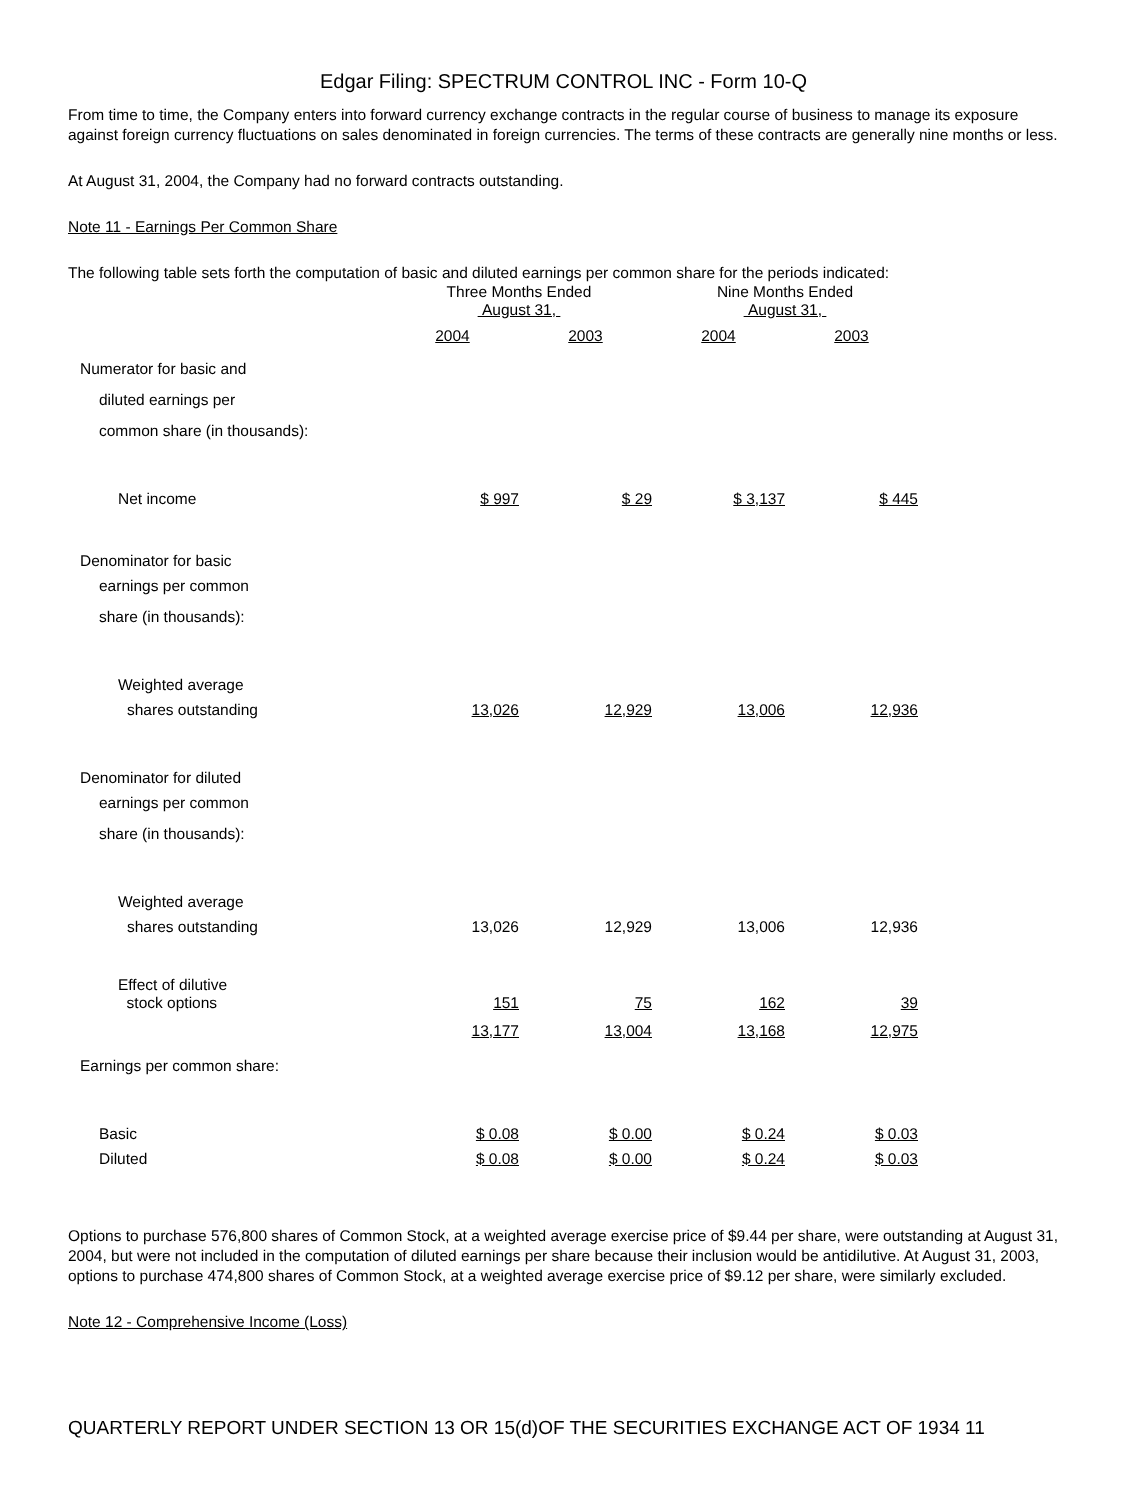Edgar Filing: SPECTRUM CONTROL INC - Form 10-Q
From time to time, the Company enters into forward currency exchange contracts in the regular course of business to manage its exposure against foreign currency fluctuations on sales denominated in foreign currencies. The terms of these contracts are generally nine months or less.
At August 31, 2004, the Company had no forward contracts outstanding.
Note 11 - Earnings Per Common Share
The following table sets forth the computation of basic and diluted earnings per common share for the periods indicated:
| | Three Months Ended August 31, | | Nine Months Ended August 31, | |
| | 2004 | 2003 | 2004 | 2003 |
| Numerator for basic and | | | | |
| diluted earnings per | | | | |
| common share (in thousands): | | | | |
| Net income | $ 997 | $ 29 | $ 3,137 | $ 445 |
| Denominator for basic | | | | |
| earnings per common | | | | |
| share (in thousands): | | | | |
| Weighted average | | | | |
| shares outstanding | 13,026 | 12,929 | 13,006 | 12,936 |
| Denominator for diluted | | | | |
| earnings per common | | | | |
| share (in thousands): | | | | |
| Weighted average | | | | |
| shares outstanding | 13,026 | 12,929 | 13,006 | 12,936 |
| Effect of dilutive stock options | 151 | 75 | 162 | 39 |
| | 13,177 | 13,004 | 13,168 | 12,975 |
| Earnings per common share: | | | | |
| Basic | $ 0.08 | $ 0.00 | $ 0.24 | $ 0.03 |
| Diluted | $ 0.08 | $ 0.00 | $ 0.24 | $ 0.03 |
Options to purchase 576,800 shares of Common Stock, at a weighted average exercise price of $9.44 per share, were outstanding at August 31, 2004, but were not included in the computation of diluted earnings per share because their inclusion would be antidilutive. At August 31, 2003, options to purchase 474,800 shares of Common Stock, at a weighted average exercise price of $9.12 per share, were similarly excluded.
Note 12 - Comprehensive Income (Loss)
QUARTERLY REPORT UNDER SECTION 13 OR 15(d)OF THE SECURITIES EXCHANGE ACT OF 1934 11